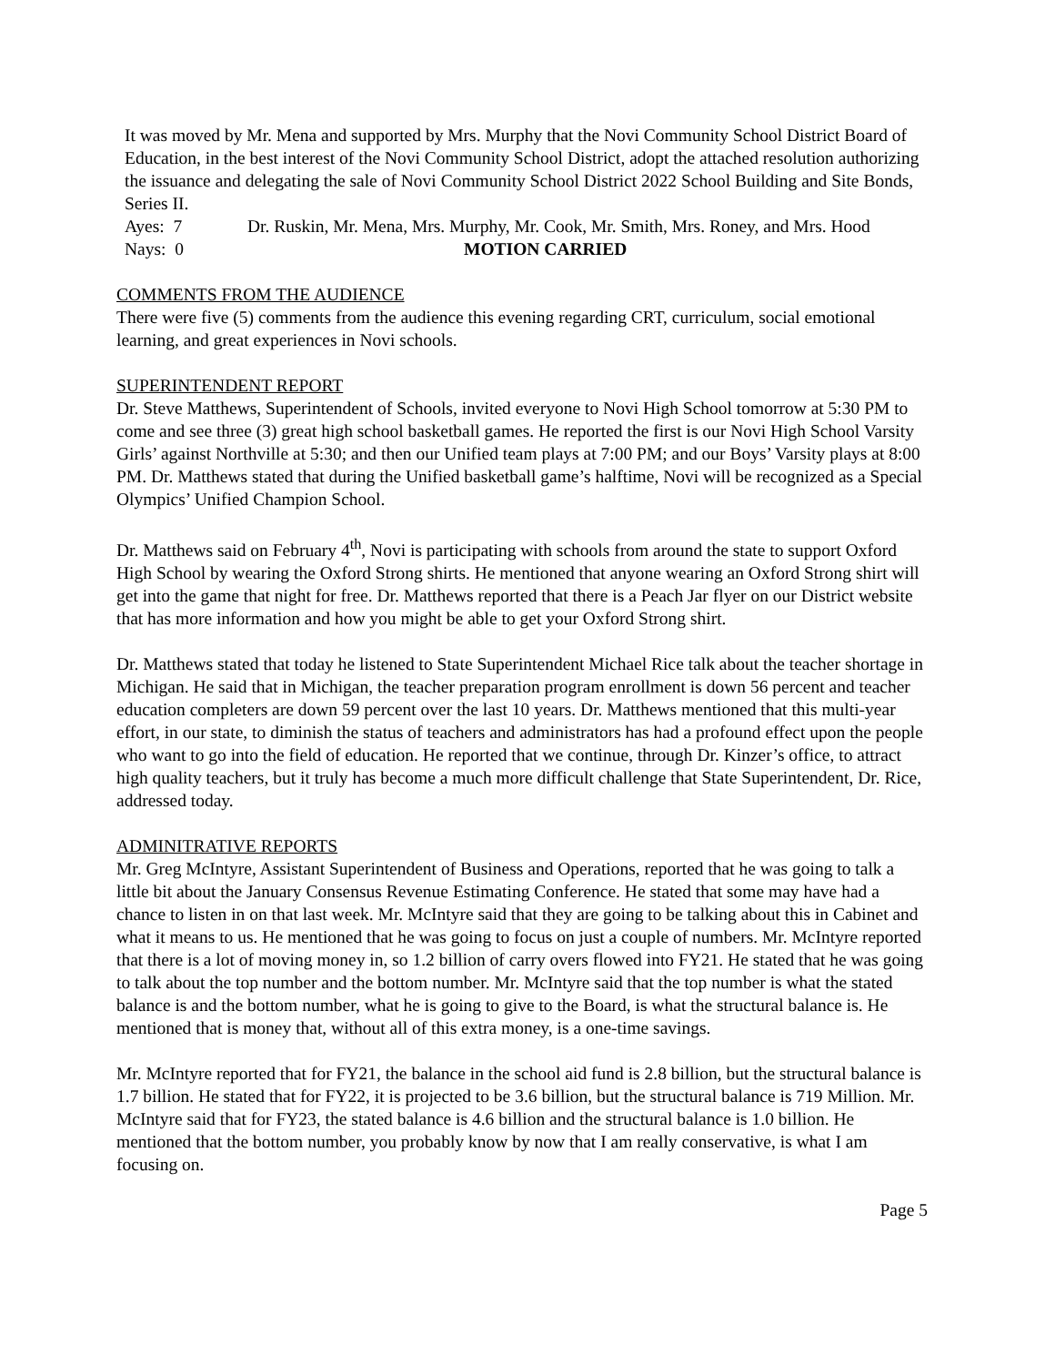It was moved by Mr. Mena and supported by Mrs. Murphy that the Novi Community School District Board of Education, in the best interest of the Novi Community School District, adopt the attached resolution authorizing the issuance and delegating the sale of Novi Community School District 2022 School Building and Site Bonds, Series II.
Ayes: 7 Dr. Ruskin, Mr. Mena, Mrs. Murphy, Mr. Cook, Mr. Smith, Mrs. Roney, and Mrs. Hood
Nays: 0 MOTION CARRIED
COMMENTS FROM THE AUDIENCE
There were five (5) comments from the audience this evening regarding CRT, curriculum, social emotional learning, and great experiences in Novi schools.
SUPERINTENDENT REPORT
Dr. Steve Matthews, Superintendent of Schools, invited everyone to Novi High School tomorrow at 5:30 PM to come and see three (3) great high school basketball games. He reported the first is our Novi High School Varsity Girls’ against Northville at 5:30; and then our Unified team plays at 7:00 PM; and our Boys’ Varsity plays at 8:00 PM. Dr. Matthews stated that during the Unified basketball game’s halftime, Novi will be recognized as a Special Olympics’ Unified Champion School.
Dr. Matthews said on February 4<sup>th</sup>, Novi is participating with schools from around the state to support Oxford High School by wearing the Oxford Strong shirts. He mentioned that anyone wearing an Oxford Strong shirt will get into the game that night for free. Dr. Matthews reported that there is a Peach Jar flyer on our District website that has more information and how you might be able to get your Oxford Strong shirt.
Dr. Matthews stated that today he listened to State Superintendent Michael Rice talk about the teacher shortage in Michigan. He said that in Michigan, the teacher preparation program enrollment is down 56 percent and teacher education completers are down 59 percent over the last 10 years. Dr. Matthews mentioned that this multi-year effort, in our state, to diminish the status of teachers and administrators has had a profound effect upon the people who want to go into the field of education. He reported that we continue, through Dr. Kinzer’s office, to attract high quality teachers, but it truly has become a much more difficult challenge that State Superintendent, Dr. Rice, addressed today.
ADMINITRATIVE REPORTS
Mr. Greg McIntyre, Assistant Superintendent of Business and Operations, reported that he was going to talk a little bit about the January Consensus Revenue Estimating Conference. He stated that some may have had a chance to listen in on that last week. Mr. McIntyre said that they are going to be talking about this in Cabinet and what it means to us. He mentioned that he was going to focus on just a couple of numbers. Mr. McIntyre reported that there is a lot of moving money in, so 1.2 billion of carry overs flowed into FY21. He stated that he was going to talk about the top number and the bottom number. Mr. McIntyre said that the top number is what the stated balance is and the bottom number, what he is going to give to the Board, is what the structural balance is. He mentioned that is money that, without all of this extra money, is a one-time savings.
Mr. McIntyre reported that for FY21, the balance in the school aid fund is 2.8 billion, but the structural balance is 1.7 billion. He stated that for FY22, it is projected to be 3.6 billion, but the structural balance is 719 Million. Mr. McIntyre said that for FY23, the stated balance is 4.6 billion and the structural balance is 1.0 billion. He mentioned that the bottom number, you probably know by now that I am really conservative, is what I am focusing on.
Page 5